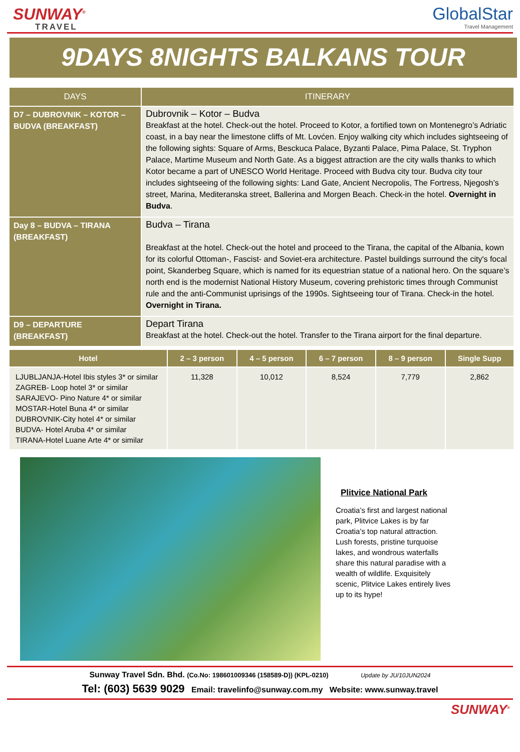SUNWAY<sup>®</sup>
TRAVEL
GlobalStar
Travel Management
9DAYS 8NIGHTS BALKANS TOUR
| DAYS | ITINERARY |
| --- | --- |
| D7 – DUBROVNIK – KOTOR – BUDVA (BREAKFAST) | Dubrovnik – Kotor – Budva Breakfast at the hotel. Check-out the hotel. Proceed to Kotor, a fortified town on Montenegro’s Adriatic coast, in a bay near the limestone cliffs of Mt. Lovćen. Enjoy walking city which includes sightseeing of the following sights: Square of Arms, Besckuca Palace, Byzanti Palace, Pima Palace, St. Tryphon Palace, Martime Museum and North Gate. As a biggest attraction are the city walls thanks to which Kotor became a part of UNESCO World Heritage. Proceed with Budva city tour. Budva city tour includes sightseeing of the following sights: Land Gate, Ancient Necropolis, The Fortress, Njegosh’s street, Marina, Mediteranska street, Ballerina and Morgen Beach. Check-in the hotel. Overnight in Budva . |
| Day 8 – BUDVA – TIRANA (BREAKFAST) | Budva – Tirana Breakfast at the hotel. Check-out the hotel and proceed to the Tirana, the capital of the Albania, kown for its colorful Ottoman-, Fascist- and Soviet-era architecture. Pastel buildings surround the city's focal point, Skanderbeg Square, which is named for its equestrian statue of a national hero. On the square’s north end is the modernist National History Museum, covering prehistoric times through Communist rule and the anti-Communist uprisings of the 1990s. Sightseeing tour of Tirana. Check-in the hotel. Overnight in Tirana. |
| D9 – DEPARTURE (BREAKFAST) | Depart Tirana Breakfast at the hotel. Check-out the hotel. Transfer to the Tirana airport for the final departure. |
| Hotel | 2 – 3 person | 4 – 5 person | 6 – 7 person | 8 – 9 person | Single Supp |
| --- | --- | --- | --- | --- | --- |
| LJUBLJANJA-Hotel Ibis styles 3* or similar ZAGREB- Loop hotel 3* or similar SARAJEVO- Pino Nature 4* or similar MOSTAR-Hotel Buna 4* or similar DUBROVNIK-City hotel 4* or similar BUDVA- Hotel Aruba 4* or similar TIRANA-Hotel Luane Arte 4* or similar | 11,328 | 10,012 | 8,524 | 7,779 | 2,862 |
Plitvice National Park
Croatia’s first and largest national park, Plitvice Lakes is by far Croatia’s top natural attraction. Lush forests, pristine turquoise lakes, and wondrous waterfalls share this natural paradise with a wealth of wildlife. Exquisitely scenic, Plitvice Lakes entirely lives up to its hype!
Sunway Travel Sdn. Bhd. (Co.No: 198601009346 (158589-D)) (KPL-0210) Update by JU/10JUN2024
Tel: (603) 5639 9029 Email: travelinfo@sunway.com.my Website: www.sunway.travel
SUNWAY<sup>®</sup>